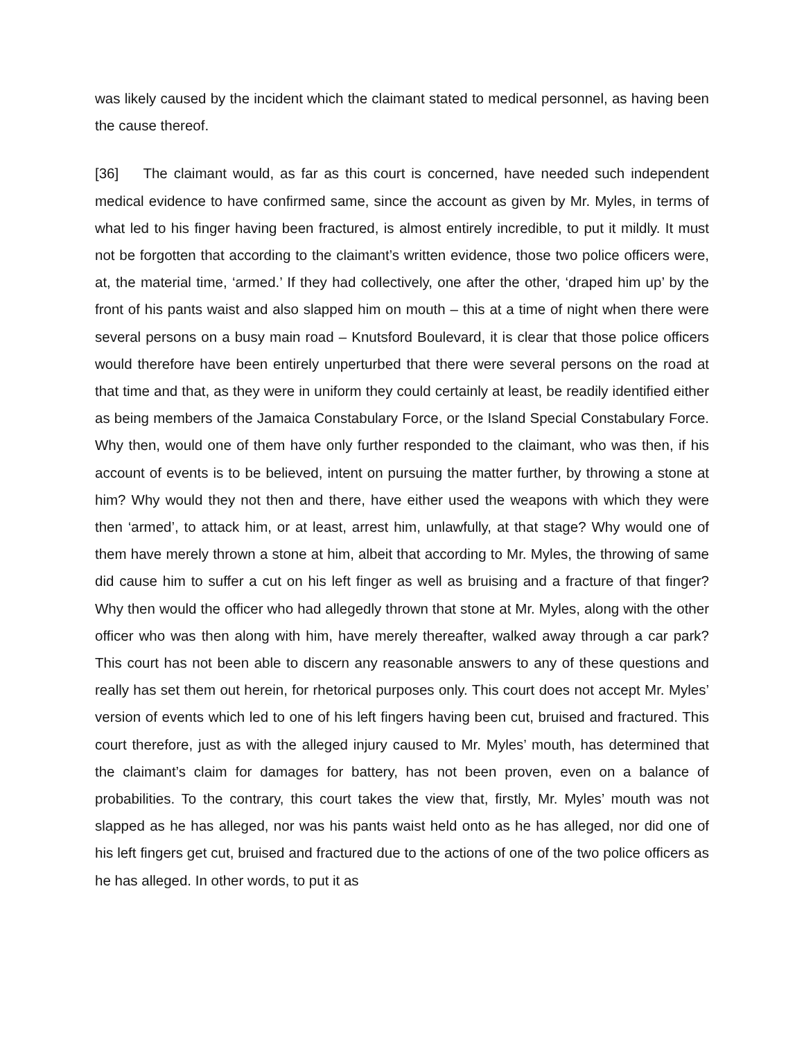was likely caused by the incident which the claimant stated to medical personnel, as having been the cause thereof.
[36] The claimant would, as far as this court is concerned, have needed such independent medical evidence to have confirmed same, since the account as given by Mr. Myles, in terms of what led to his finger having been fractured, is almost entirely incredible, to put it mildly. It must not be forgotten that according to the claimant’s written evidence, those two police officers were, at, the material time, ‘armed.’ If they had collectively, one after the other, ‘draped him up’ by the front of his pants waist and also slapped him on mouth – this at a time of night when there were several persons on a busy main road – Knutsford Boulevard, it is clear that those police officers would therefore have been entirely unperturbed that there were several persons on the road at that time and that, as they were in uniform they could certainly at least, be readily identified either as being members of the Jamaica Constabulary Force, or the Island Special Constabulary Force. Why then, would one of them have only further responded to the claimant, who was then, if his account of events is to be believed, intent on pursuing the matter further, by throwing a stone at him? Why would they not then and there, have either used the weapons with which they were then ‘armed’, to attack him, or at least, arrest him, unlawfully, at that stage? Why would one of them have merely thrown a stone at him, albeit that according to Mr. Myles, the throwing of same did cause him to suffer a cut on his left finger as well as bruising and a fracture of that finger? Why then would the officer who had allegedly thrown that stone at Mr. Myles, along with the other officer who was then along with him, have merely thereafter, walked away through a car park? This court has not been able to discern any reasonable answers to any of these questions and really has set them out herein, for rhetorical purposes only. This court does not accept Mr. Myles’ version of events which led to one of his left fingers having been cut, bruised and fractured. This court therefore, just as with the alleged injury caused to Mr. Myles’ mouth, has determined that the claimant’s claim for damages for battery, has not been proven, even on a balance of probabilities. To the contrary, this court takes the view that, firstly, Mr. Myles’ mouth was not slapped as he has alleged, nor was his pants waist held onto as he has alleged, nor did one of his left fingers get cut, bruised and fractured due to the actions of one of the two police officers as he has alleged. In other words, to put it as